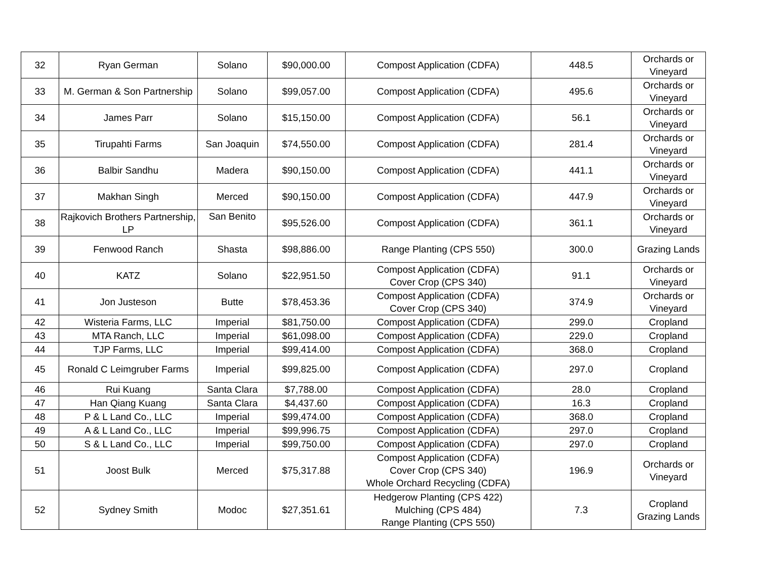| 32 | Ryan German | Solano | $90,000.00 | Compost Application (CDFA) | 448.5 | Orchards or Vineyard |
| 33 | M. German & Son Partnership | Solano | $99,057.00 | Compost Application (CDFA) | 495.6 | Orchards or Vineyard |
| 34 | James Parr | Solano | $15,150.00 | Compost Application (CDFA) | 56.1 | Orchards or Vineyard |
| 35 | Tirupahti Farms | San Joaquin | $74,550.00 | Compost Application (CDFA) | 281.4 | Orchards or Vineyard |
| 36 | Balbir Sandhu | Madera | $90,150.00 | Compost Application (CDFA) | 441.1 | Orchards or Vineyard |
| 37 | Makhan Singh | Merced | $90,150.00 | Compost Application (CDFA) | 447.9 | Orchards or Vineyard |
| 38 | Rajkovich Brothers Partnership, LP | San Benito | $95,526.00 | Compost Application (CDFA) | 361.1 | Orchards or Vineyard |
| 39 | Fenwood Ranch | Shasta | $98,886.00 | Range Planting (CPS 550) | 300.0 | Grazing Lands |
| 40 | KATZ | Solano | $22,951.50 | Compost Application (CDFA) Cover Crop (CPS 340) | 91.1 | Orchards or Vineyard |
| 41 | Jon Justeson | Butte | $78,453.36 | Compost Application (CDFA) Cover Crop (CPS 340) | 374.9 | Orchards or Vineyard |
| 42 | Wisteria Farms, LLC | Imperial | $81,750.00 | Compost Application (CDFA) | 299.0 | Cropland |
| 43 | MTA Ranch, LLC | Imperial | $61,098.00 | Compost Application (CDFA) | 229.0 | Cropland |
| 44 | TJP Farms, LLC | Imperial | $99,414.00 | Compost Application (CDFA) | 368.0 | Cropland |
| 45 | Ronald C Leimgruber Farms | Imperial | $99,825.00 | Compost Application (CDFA) | 297.0 | Cropland |
| 46 | Rui Kuang | Santa Clara | $7,788.00 | Compost Application (CDFA) | 28.0 | Cropland |
| 47 | Han Qiang Kuang | Santa Clara | $4,437.60 | Compost Application (CDFA) | 16.3 | Cropland |
| 48 | P & L Land Co., LLC | Imperial | $99,474.00 | Compost Application (CDFA) | 368.0 | Cropland |
| 49 | A & L Land Co., LLC | Imperial | $99,996.75 | Compost Application (CDFA) | 297.0 | Cropland |
| 50 | S & L Land Co., LLC | Imperial | $99,750.00 | Compost Application (CDFA) | 297.0 | Cropland |
| 51 | Joost Bulk | Merced | $75,317.88 | Compost Application (CDFA) Cover Crop (CPS 340) Whole Orchard Recycling (CDFA) | 196.9 | Orchards or Vineyard |
| 52 | Sydney Smith | Modoc | $27,351.61 | Hedgerow Planting (CPS 422) Mulching (CPS 484) Range Planting (CPS 550) | 7.3 | Cropland Grazing Lands |